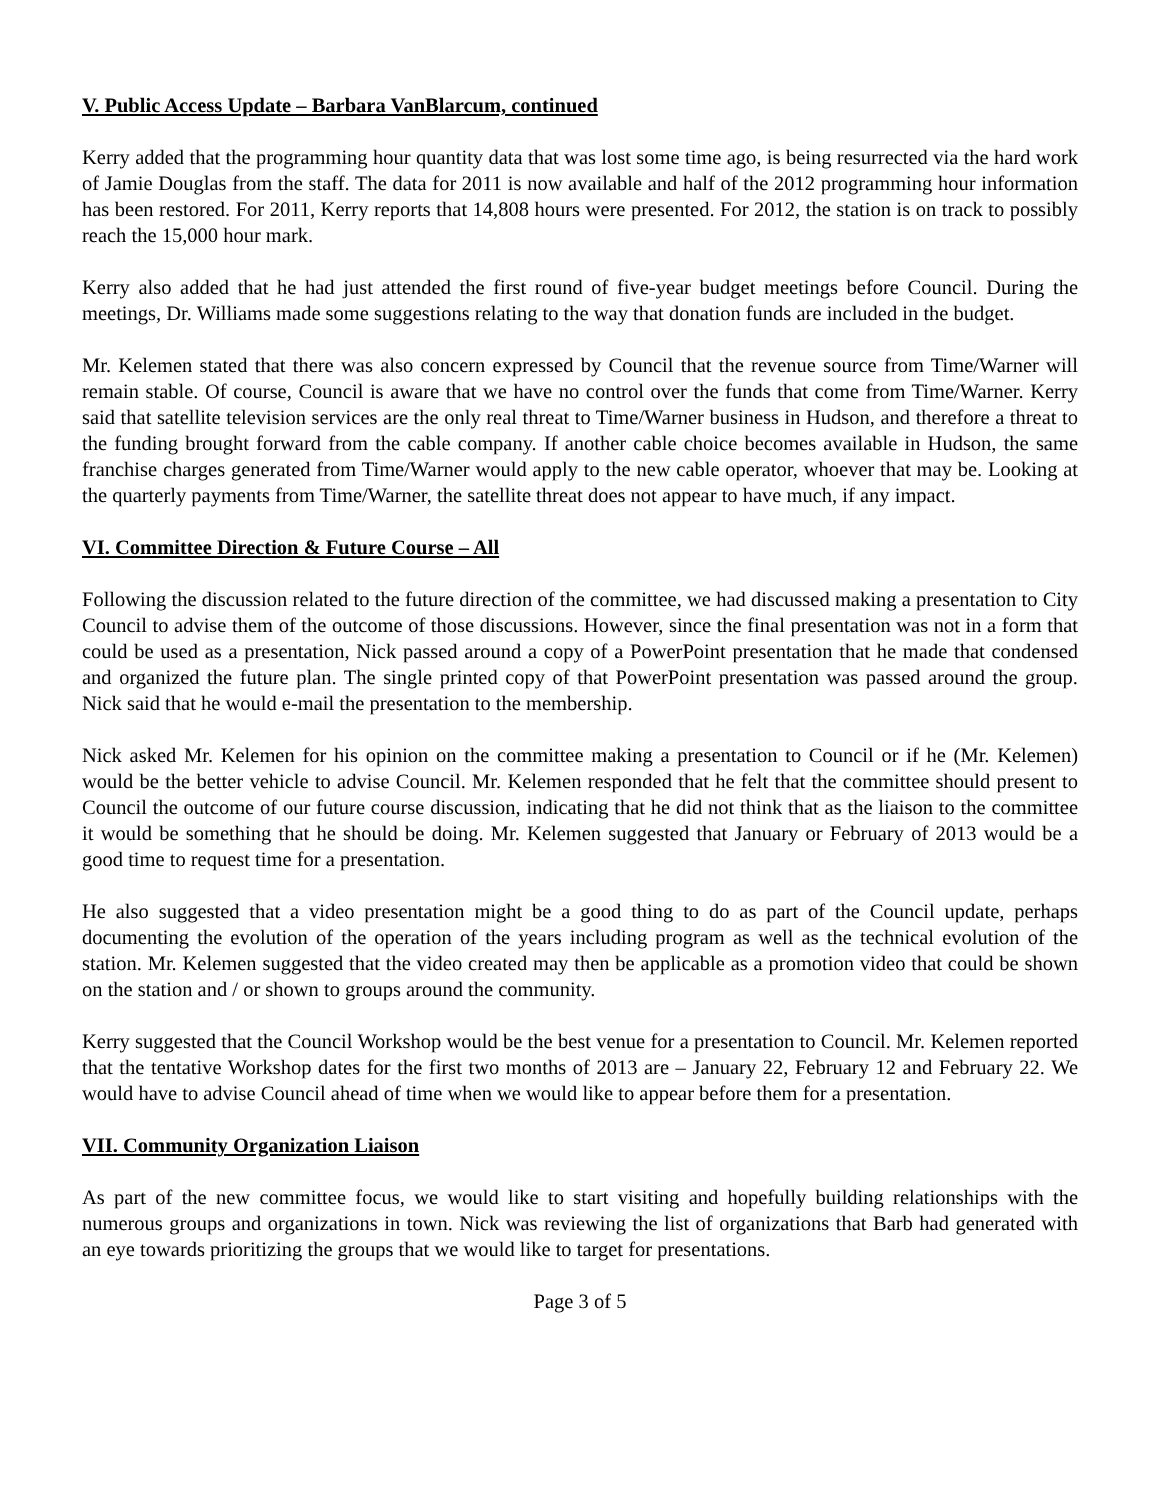V. Public Access Update – Barbara VanBlarcum, continued
Kerry added that the programming hour quantity data that was lost some time ago, is being resurrected via the hard work of Jamie Douglas from the staff. The data for 2011 is now available and half of the 2012 programming hour information has been restored. For 2011, Kerry reports that 14,808 hours were presented. For 2012, the station is on track to possibly reach the 15,000 hour mark.
Kerry also added that he had just attended the first round of five-year budget meetings before Council. During the meetings, Dr. Williams made some suggestions relating to the way that donation funds are included in the budget.
Mr. Kelemen stated that there was also concern expressed by Council that the revenue source from Time/Warner will remain stable. Of course, Council is aware that we have no control over the funds that come from Time/Warner. Kerry said that satellite television services are the only real threat to Time/Warner business in Hudson, and therefore a threat to the funding brought forward from the cable company. If another cable choice becomes available in Hudson, the same franchise charges generated from Time/Warner would apply to the new cable operator, whoever that may be. Looking at the quarterly payments from Time/Warner, the satellite threat does not appear to have much, if any impact.
VI. Committee Direction & Future Course – All
Following the discussion related to the future direction of the committee, we had discussed making a presentation to City Council to advise them of the outcome of those discussions. However, since the final presentation was not in a form that could be used as a presentation, Nick passed around a copy of a PowerPoint presentation that he made that condensed and organized the future plan. The single printed copy of that PowerPoint presentation was passed around the group. Nick said that he would e-mail the presentation to the membership.
Nick asked Mr. Kelemen for his opinion on the committee making a presentation to Council or if he (Mr. Kelemen) would be the better vehicle to advise Council. Mr. Kelemen responded that he felt that the committee should present to Council the outcome of our future course discussion, indicating that he did not think that as the liaison to the committee it would be something that he should be doing. Mr. Kelemen suggested that January or February of 2013 would be a good time to request time for a presentation.
He also suggested that a video presentation might be a good thing to do as part of the Council update, perhaps documenting the evolution of the operation of the years including program as well as the technical evolution of the station. Mr. Kelemen suggested that the video created may then be applicable as a promotion video that could be shown on the station and / or shown to groups around the community.
Kerry suggested that the Council Workshop would be the best venue for a presentation to Council. Mr. Kelemen reported that the tentative Workshop dates for the first two months of 2013 are – January 22, February 12 and February 22. We would have to advise Council ahead of time when we would like to appear before them for a presentation.
VII. Community Organization Liaison
As part of the new committee focus, we would like to start visiting and hopefully building relationships with the numerous groups and organizations in town. Nick was reviewing the list of organizations that Barb had generated with an eye towards prioritizing the groups that we would like to target for presentations.
Page 3 of 5